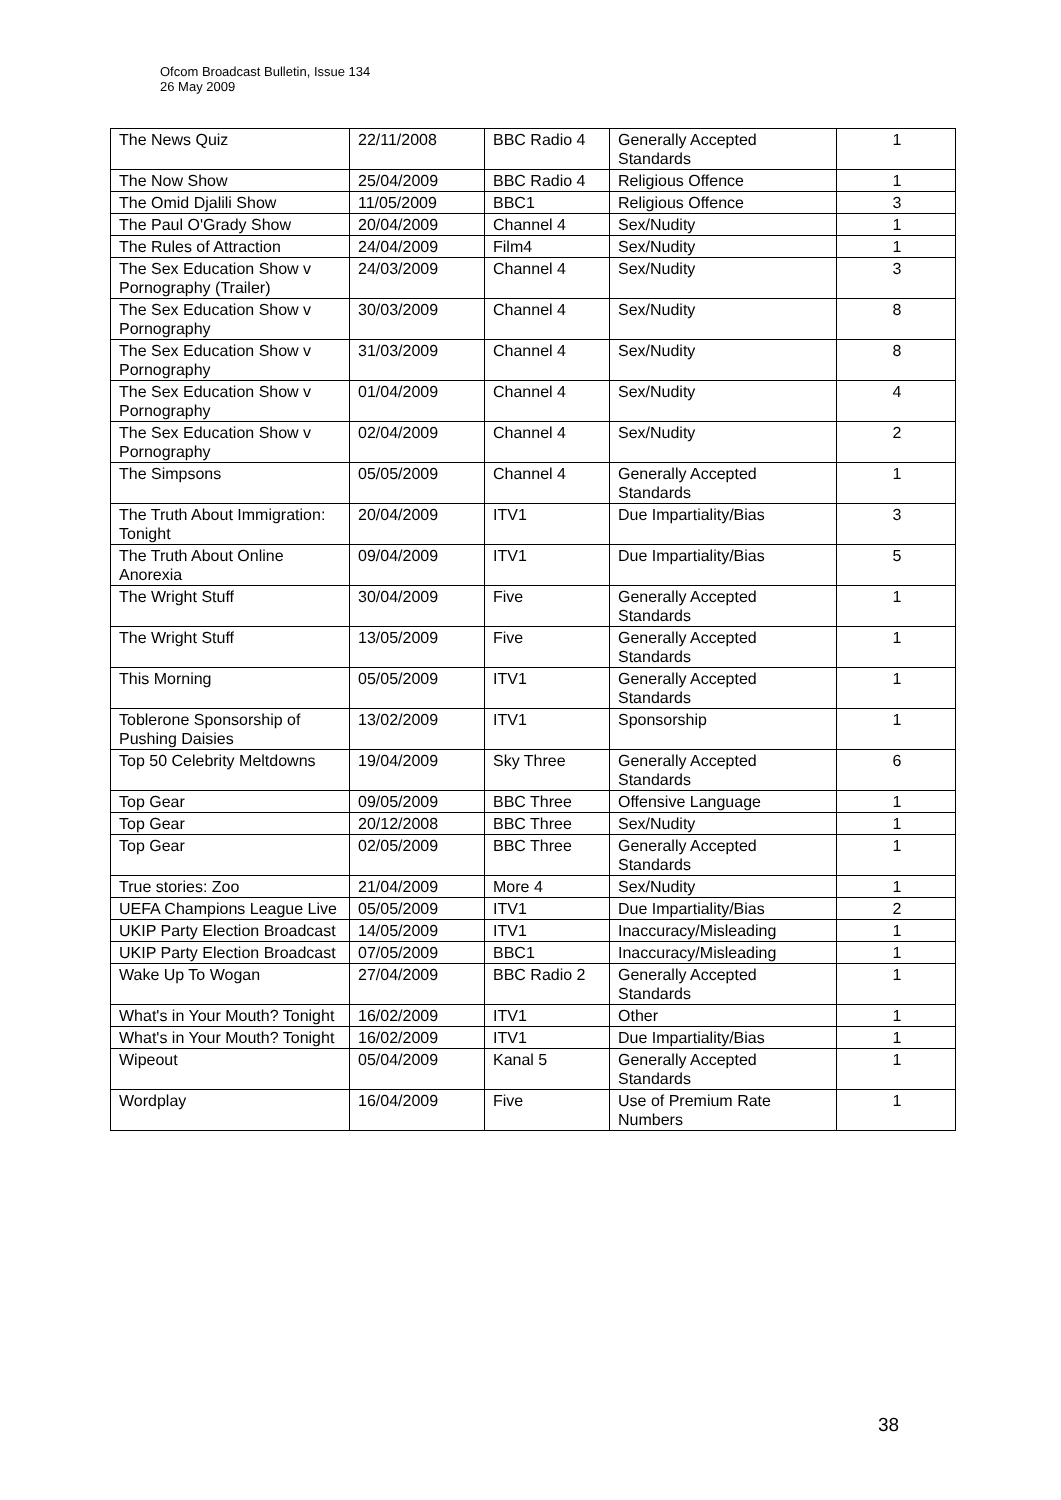Ofcom Broadcast Bulletin, Issue 134
26 May 2009
| The News Quiz | 22/11/2008 | BBC Radio 4 | Generally Accepted Standards | 1 |
| The Now Show | 25/04/2009 | BBC Radio 4 | Religious Offence | 1 |
| The Omid Djalili Show | 11/05/2009 | BBC1 | Religious Offence | 3 |
| The Paul O'Grady Show | 20/04/2009 | Channel 4 | Sex/Nudity | 1 |
| The Rules of Attraction | 24/04/2009 | Film4 | Sex/Nudity | 1 |
| The Sex Education Show v Pornography (Trailer) | 24/03/2009 | Channel 4 | Sex/Nudity | 3 |
| The Sex Education Show v Pornography | 30/03/2009 | Channel 4 | Sex/Nudity | 8 |
| The Sex Education Show v Pornography | 31/03/2009 | Channel 4 | Sex/Nudity | 8 |
| The Sex Education Show v Pornography | 01/04/2009 | Channel 4 | Sex/Nudity | 4 |
| The Sex Education Show v Pornography | 02/04/2009 | Channel 4 | Sex/Nudity | 2 |
| The Simpsons | 05/05/2009 | Channel 4 | Generally Accepted Standards | 1 |
| The Truth About Immigration: Tonight | 20/04/2009 | ITV1 | Due Impartiality/Bias | 3 |
| The Truth About Online Anorexia | 09/04/2009 | ITV1 | Due Impartiality/Bias | 5 |
| The Wright Stuff | 30/04/2009 | Five | Generally Accepted Standards | 1 |
| The Wright Stuff | 13/05/2009 | Five | Generally Accepted Standards | 1 |
| This Morning | 05/05/2009 | ITV1 | Generally Accepted Standards | 1 |
| Toblerone Sponsorship of Pushing Daisies | 13/02/2009 | ITV1 | Sponsorship | 1 |
| Top 50 Celebrity Meltdowns | 19/04/2009 | Sky Three | Generally Accepted Standards | 6 |
| Top Gear | 09/05/2009 | BBC Three | Offensive Language | 1 |
| Top Gear | 20/12/2008 | BBC Three | Sex/Nudity | 1 |
| Top Gear | 02/05/2009 | BBC Three | Generally Accepted Standards | 1 |
| True stories: Zoo | 21/04/2009 | More 4 | Sex/Nudity | 1 |
| UEFA Champions League Live | 05/05/2009 | ITV1 | Due Impartiality/Bias | 2 |
| UKIP Party Election Broadcast | 14/05/2009 | ITV1 | Inaccuracy/Misleading | 1 |
| UKIP Party Election Broadcast | 07/05/2009 | BBC1 | Inaccuracy/Misleading | 1 |
| Wake Up To Wogan | 27/04/2009 | BBC Radio 2 | Generally Accepted Standards | 1 |
| What's in Your Mouth? Tonight | 16/02/2009 | ITV1 | Other | 1 |
| What's in Your Mouth? Tonight | 16/02/2009 | ITV1 | Due Impartiality/Bias | 1 |
| Wipeout | 05/04/2009 | Kanal 5 | Generally Accepted Standards | 1 |
| Wordplay | 16/04/2009 | Five | Use of Premium Rate Numbers | 1 |
38